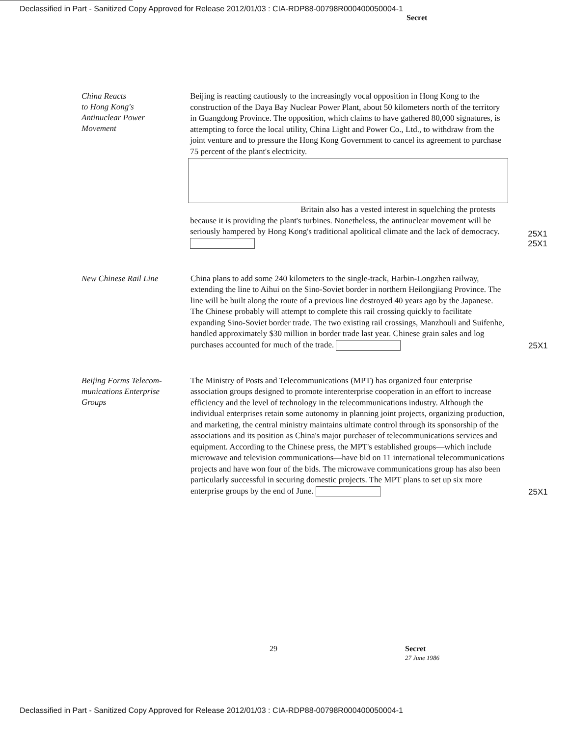Declassified in Part - Sanitized Copy Approved for Release 2012/01/03 : CIA-RDP88-00798R000400050004-1
Secret
China Reacts
to Hong Kong's
Antinuclear Power
Movement
Beijing is reacting cautiously to the increasingly vocal opposition in Hong Kong to the construction of the Daya Bay Nuclear Power Plant, about 50 kilometers north of the territory in Guangdong Province. The opposition, which claims to have gathered 80,000 signatures, is attempting to force the local utility, China Light and Power Co., Ltd., to withdraw from the joint venture and to pressure the Hong Kong Government to cancel its agreement to purchase 75 percent of the plant's electricity.
Britain also has a vested interest in squelching the protests because it is providing the plant's turbines. Nonetheless, the antinuclear movement will be seriously hampered by Hong Kong's traditional apolitical climate and the lack of democracy.
25X1 25X1
New Chinese Rail Line
China plans to add some 240 kilometers to the single-track, Harbin-Longzhen railway, extending the line to Aihui on the Sino-Soviet border in northern Heilongjiang Province. The line will be built along the route of a previous line destroyed 40 years ago by the Japanese. The Chinese probably will attempt to complete this rail crossing quickly to facilitate expanding Sino-Soviet border trade. The two existing rail crossings, Manzhouli and Suifenhe, handled approximately $30 million in border trade last year. Chinese grain sales and log purchases accounted for much of the trade.
25X1
Beijing Forms Telecom-
munications Enterprise
Groups
The Ministry of Posts and Telecommunications (MPT) has organized four enterprise association groups designed to promote interenterprise cooperation in an effort to increase efficiency and the level of technology in the telecommunications industry. Although the individual enterprises retain some autonomy in planning joint projects, organizing production, and marketing, the central ministry maintains ultimate control through its sponsorship of the associations and its position as China's major purchaser of telecommunications services and equipment. According to the Chinese press, the MPT's established groups—which include microwave and television communications—have bid on 11 international telecommunications projects and have won four of the bids. The microwave communications group has also been particularly successful in securing domestic projects. The MPT plans to set up six more enterprise groups by the end of June.
25X1
29 Secret
27 June 1986
Declassified in Part - Sanitized Copy Approved for Release 2012/01/03 : CIA-RDP88-00798R000400050004-1